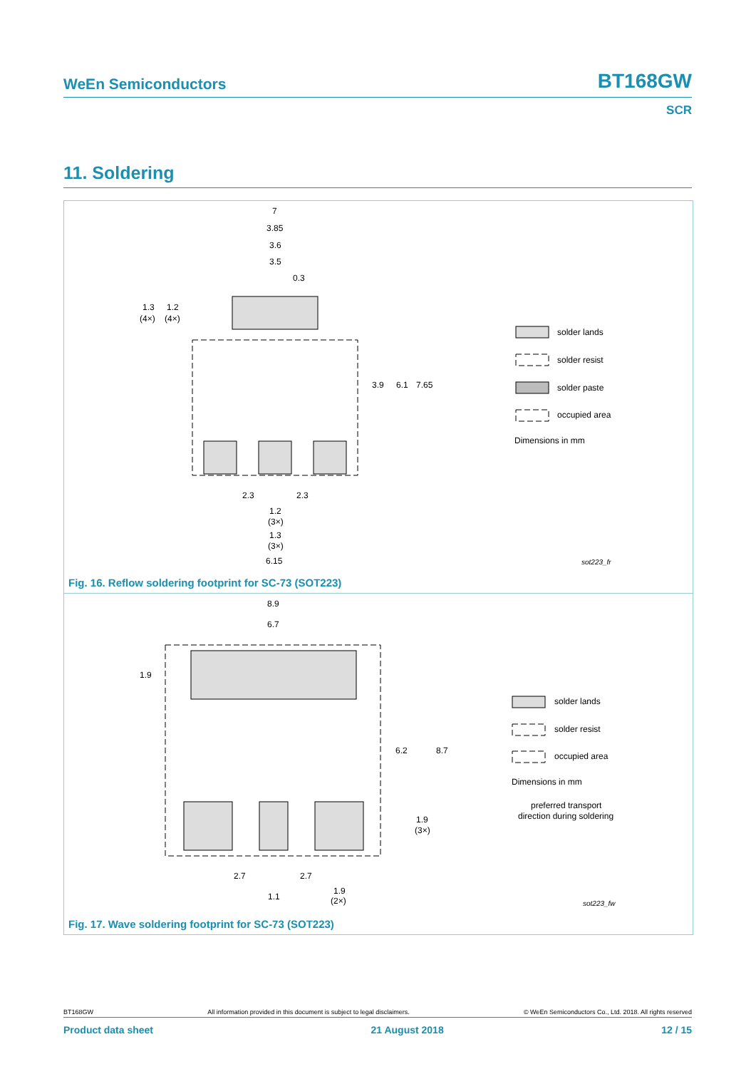WeEn Semiconductors BT168GW
SCR
11. Soldering
7
3.85
3.6
3.5
0.3
1.3
1.2
(4×)
(4×)
3.9
6.1
7.65
2.3
2.3
1.2
(3×)
1.3
(3×)
6.15
solder lands
solder resist
solder paste
occupied area
Dimensions in mm
sot223_fr
Fig. 16. Reflow soldering footprint for SC-73 (SOT223)
8.9
6.7
1.9
6.2
8.7
1.9
(3×)
2.7
2.7
1.1
1.9
(2×)
solder lands
solder resist
occupied area
Dimensions in mm
preferred transport
direction during soldering
sot223_fw
Fig. 17. Wave soldering footprint for SC-73 (SOT223)
BT168GW All information provided in this document is subject to legal disclaimers. © WeEn Semiconductors Co., Ltd. 2018. All rights reserved
Product data sheet 21 August 2018 12 / 15